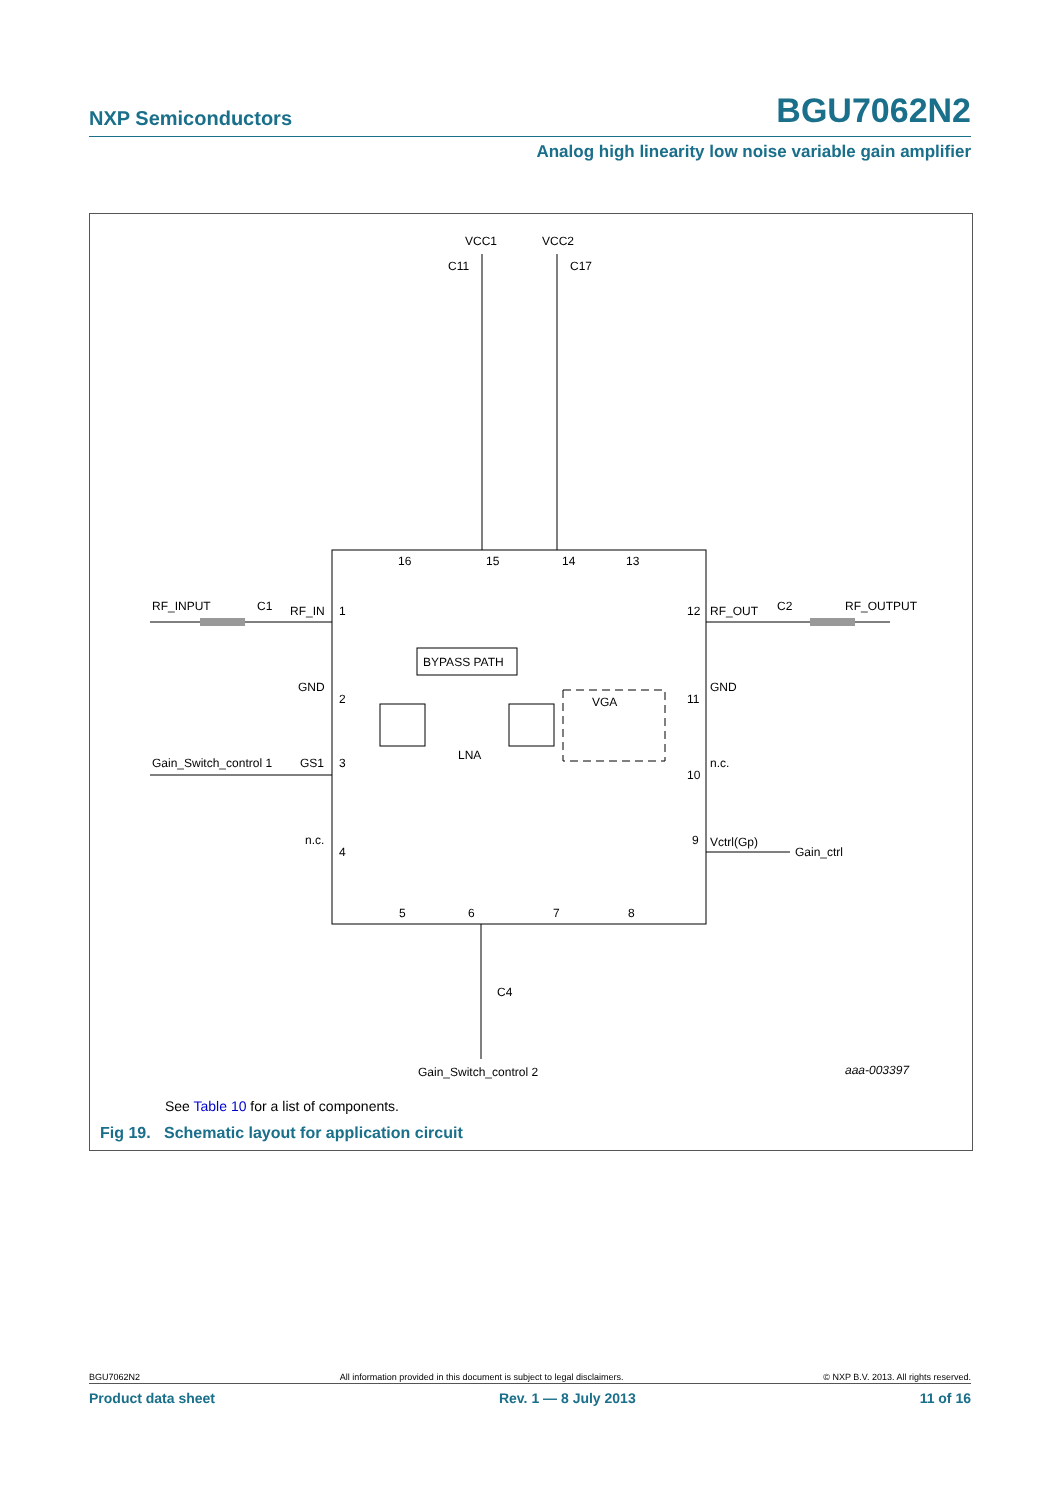NXP Semiconductors BGU7062N2
Analog high linearity low noise variable gain amplifier
VCC1
VCC2
C11
C17
RF_INPUT
C1
RF_IN
1
12
RF_OUT
C2
RF_OUTPUT
GND
2
11
GND
Gain_Switch_control 1
GS1
3
10
n.c.
n.c.
4
9
Vctrl(Gp)
Gain_ctrl
16
15
14
13
5
6
7
8
BYPASS PATH
VGA
LNA
C4
Gain_Switch_control 2
aaa-003397
See Table 10 for a list of components.
Fig 19. Schematic layout for application circuit
BGU7062N2 All information provided in this document is subject to legal disclaimers. © NXP B.V. 2013. All rights reserved.
Product data sheet Rev. 1 — 8 July 2013 11 of 16